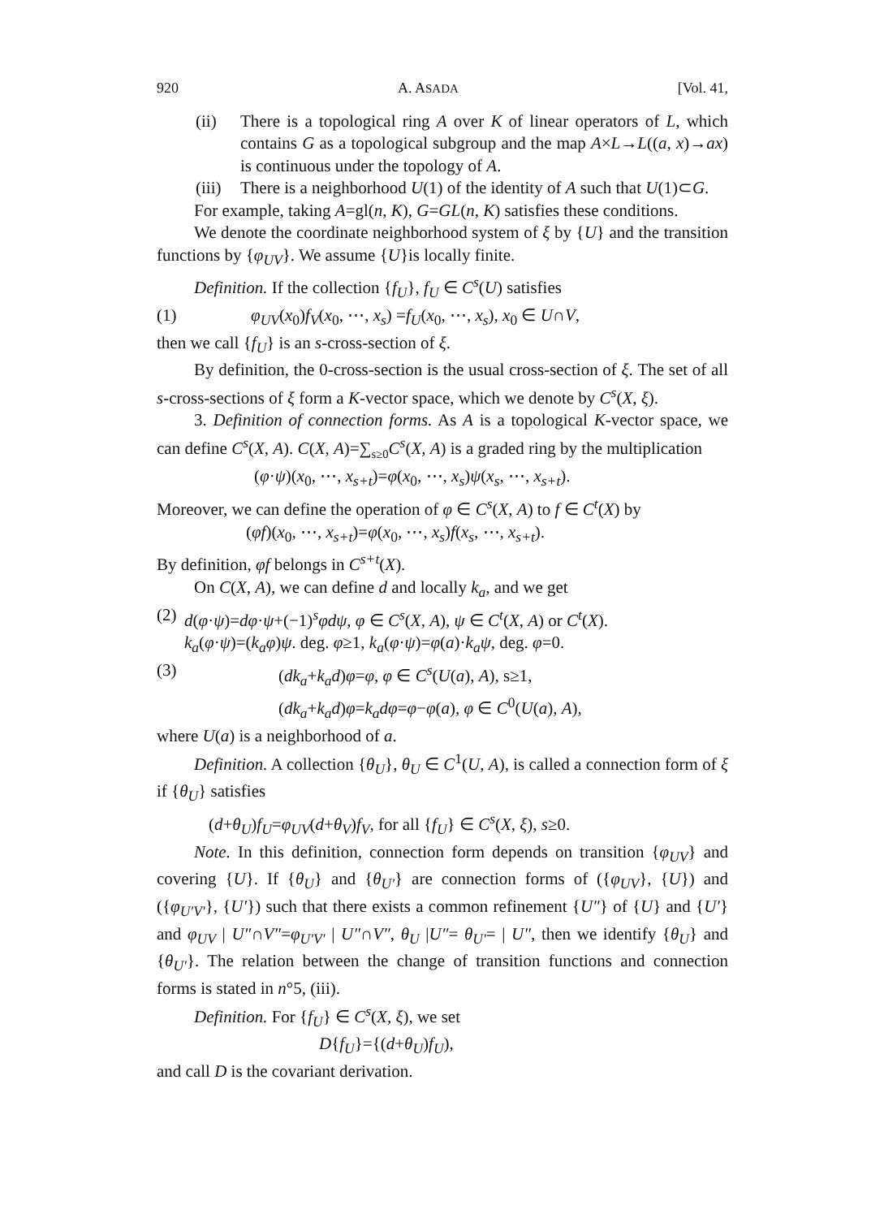920 A. ASADA [Vol. 41,
(ii) There is a topological ring A over K of linear operators of L, which contains G as a topological subgroup and the map A×L→L((a, x)→ax) is continuous under the topology of A.
(iii)
There is a neighborhood U(1) of the identity of A such that U(1)⊂G.
For example, taking A=gl(n, K), G=GL(n, K) satisfies these conditions.
We denote the coordinate neighborhood system of ξ by {U} and the transition functions by {φ<sub>UV</sub>}. We assume {U}is locally finite.
Definition. If the collection {f<sub>U</sub>}, f<sub>U</sub> ∈ C<sup>s</sup>(U) satisfies
(1) φ<sub>UV</sub>(x<sub>0</sub>)f<sub>V</sub>(x<sub>0</sub>, ⋯, x<sub>s</sub>) =f<sub>U</sub>(x<sub>0</sub>, ⋯, x<sub>s</sub>), x<sub>0</sub> ∈ U∩V,
then we call {f<sub>U</sub>} is an s-cross-section of ξ.
By definition, the 0-cross-section is the usual cross-section of ξ. The set of all s-cross-sections of ξ form a K-vector space, which we denote by C<sup>s</sup>(X, ξ).
3. Definition of connection forms. As A is a topological K-vector space, we can define C<sup>s</sup>(X, A). C(X, A)=∑<sub>s≥0</sub>C<sup>s</sup>(X, A) is a graded ring by the multiplication
(φ·ψ)(x<sub>0</sub>, ⋯, x<sub>s+t</sub>)=φ(x<sub>0</sub>, ⋯, x<sub>s</sub>)ψ(x<sub>s</sub>, ⋯, x<sub>s+t</sub>).
Moreover, we can define the operation of φ ∈ C<sup>s</sup>(X, A) to f ∈ C<sup>t</sup>(X) by
(φf)(x<sub>0</sub>, ⋯, x<sub>s+t</sub>)=φ(x<sub>0</sub>, ⋯, x<sub>s</sub>)f(x<sub>s</sub>, ⋯, x<sub>s+t</sub>).
By definition, φf belongs in C<sup>s+t</sup>(X).
On C(X, A), we can define d and locally k<sub>a</sub>, and we get
(2) d(φ·ψ)=dφ·ψ+(−1)<sup>s</sup>φdψ, φ ∈ C<sup>s</sup>(X, A), ψ ∈ C<sup>t</sup>(X, A) or C<sup>t</sup>(X).
k<sub>a</sub>(φ·ψ)=(k<sub>a</sub>φ)ψ. deg. φ≥1, k<sub>a</sub>(φ·ψ)=φ(a)·k<sub>a</sub>ψ, deg. φ=0.
(3) (dk<sub>a</sub>+k<sub>a</sub>d)φ=φ, φ ∈ C<sup>s</sup>(U(a), A), s≥1,
(dk<sub>a</sub>+k<sub>a</sub>d)φ=k<sub>a</sub>dφ=φ−φ(a), φ ∈ C<sup>0</sup>(U(a), A),
where U(a) is a neighborhood of a.
Definition. A collection {θ<sub>U</sub>}, θ<sub>U</sub> ∈ C<sup>1</sup>(U, A), is called a connection form of ξ if {θ<sub>U</sub>} satisfies
(d+θ<sub>U</sub>)f<sub>U</sub>=φ<sub>UV</sub>(d+θ<sub>V</sub>)f<sub>V</sub>, for all {f<sub>U</sub>} ∈ C<sup>s</sup>(X, ξ), s≥0.
Note. In this definition, connection form depends on transition {φ<sub>UV</sub>} and covering {U}. If {θ<sub>U</sub>} and {θ<sub>U′</sub>} are connection forms of ({φ<sub>UV</sub>}, {U}) and ({φ<sub>U′V′</sub>}, {U′}) such that there exists a common refinement {U″} of {U} and {U′} and φ<sub>UV</sub> | U″∩V″=φ<sub>U′V′</sub> | U″∩V″, θ<sub>U</sub> |U″= θ<sub>U′</sub>= | U″, then we identify {θ<sub>U</sub>} and {θ<sub>U′</sub>}. The relation between the change of transition functions and connection forms is stated in n°5, (iii).
Definition. For {f<sub>U</sub>} ∈ C<sup>s</sup>(X, ξ), we set
D{f<sub>U</sub>}={(d+θ<sub>U</sub>)f<sub>U</sub>),
and call D is the covariant derivation.